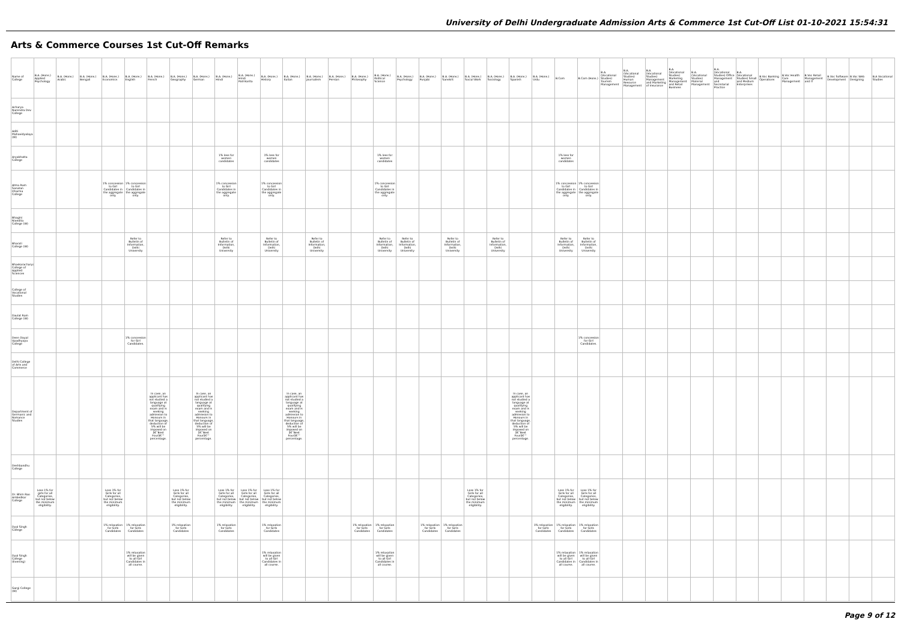University of Delhi Undergraduate Admission Arts & Commerce 1st Cut-Off List 01-10-2021 15:54:31
Arts & Commerce Courses 1st Cut-Off Remarks
| Name of College | B.A. (Hons.) Applied Psychology | B.A. (Hons.) Arabic | B.A. (Hons.) Bengali | B.A. (Hons.) Economics | B.A. (Hons.) English | B.A. (Hons.) French | B.A. (Hons.) Geography | B.A. (Hons.) German | B.A. (Hons.) Hindi | B.A. (Hons.) Hindi Patrikarita | B.A. (Hons.) History | B.A. (Hons.) Italian | B.A. (Hons.) Journalism | B.A. (Hons.) Persian | B.A. (Hons.) Philosophy | B.A. (Hons.) Political Science | B.A. (Hons.) Psychology | B.A. (Hons.) Punjabi | B.A. (Hons.) Sanskrit | B.A. (Hons.) Social Work | B.A. (Hons.) Sociology | B.A. (Hons.) Spanish | B.A. (Hons.) Urdu | B.Com | B.Com (Hons.) | B.A. (Vocational Studies) Tourism Management | B.A. (Vocational Studies) Human Resource Management | B.A. (Vocational Studies) Management and Marketing of Insurance | B.A. (Vocational Studies) Marketing Management and Retail Business | B.A. (Vocational Studies) Material Management | B.A. (Vocational Studies) Office Management and Secretarial Practice | B.A. (Vocational Studies) Small and Medium Enterprises | B.Voc Banking Operations | B.Voc Health Care Management | B.Voc Retail Management and IT | B.Voc Software Development | B.Voc Web Designing | B.A Vocational Studies |
| --- | --- | --- | --- | --- | --- | --- | --- | --- | --- | --- | --- | --- | --- | --- | --- | --- | --- | --- | --- | --- | --- | --- | --- | --- | --- | --- | --- | --- | --- | --- | --- | --- | --- | --- | --- | --- | --- | --- |
| Acharya Narendra Dev College | | | | | | | | | | | | | | | | | | | | | | | | | | | | | | | | | | | | | | |
| Aditi Mahavidyalaya (W) | | | | | | | | | | | | | | | | | | | | | | | | | | | | | | | | | | | | | | |
| Aryabhatta College | | | | | | | | | 1% less for women candidates | | 1% less for women candidates | | | | | 1% less for women candidates | | | | | | | | 1% less for women candidates | | | | | | | | | | | | | | |
| Atma Ram Sanatan Dharma College | | | | 1% concession to Girl Candidates in the aggregate only. | 1% concession to Girl Candidates in the aggregate only. | | | | 1% concession to Girl Candidates in the aggregate only. | | 1% concession to Girl Candidates in the aggregate only. | | | | | 1% concession to Girl Candidates in the aggregate only. | | | | | | | | 1% concession to Girl Candidates in the aggregate only. | 1% concession to Girl Candidates in the aggregate only. | | | | | | | | | | | | | |
| Bhagini Nivedita College (W) | | | | | | | | | | | | | | | | | | | | | | | | | | | | | | | | | | | | | | |
| Bharati College (W) | | | | | Refer to Bulletin of Information, Delhi University | | | | Refer to Bulletin of Information, Delhi University | | Refer to Bulletin of Information, Delhi University | | Refer to Bulletin of Information, Delhi University | | | Refer to Bulletin of Information, Delhi University | Refer to Bulletin of Information, Delhi University | | Refer to Bulletin of Information, Delhi University | | Refer to Bulletin of Information, Delhi University | | | Refer to Bulletin of Information, Delhi University | Refer to Bulletin of Information, Delhi University | | | | | | | | | | | | | |
| Bhaskaracharya College of Applied Sciences | | | | | | | | | | | | | | | | | | | | | | | | | | | | | | | | | | | | | | |
| College of Vocational Studies | | | | | | | | | | | | | | | | | | | | | | | | | | | | | | | | | | | | | | |
| Daulat Ram College (W) | | | | | | | | | | | | | | | | | | | | | | | | | | | | | | | | | | | | | | |
| Deen Dayal Upadhyaya College | | | | | 1% concession for Girl Candidates. | | | | | | | | | | | | | | | | | | | | 1% concession for Girl Candidates. | | | | | | | | | | | | | |
| Delhi College of Arts and Commerce | | | | | | | | | | | | | | | | | | | | | | | | | | | | | | | | | | | | | | |
| Department of Germanic and Romance Studies | | | | | | In case, an applicant has not studied a language at qualifying exam and is seeking admission to Honours in that language, deduction of 5% will be imposed on â€˜Best Fourâ€™ percentage. | | In case, an applicant has not studied a language at qualifying exam and is seeking admission to Honours in that language, deduction of 5% will be imposed on â€˜Best Fourâ€™ percentage. | | | | In case, an applicant has not studied a language at qualifying exam and is seeking admission to Honours in that language, deduction of 5% will be imposed on â€˜Best Fourâ€™ percentage. | | | | | | | | | | In case, an applicant has not studied a language at qualifying exam and is seeking admission to Honours in that language, deduction of 5% will be imposed on â€˜Best Fourâ€™ percentage. | | | | | | | | | | | | | | | | |
| Deshbandhu College | | | | | | | | | | | | | | | | | | | | | | | | | | | | | | | | | | | | | | |
| Dr. Bhim Rao Ambedkar College | Less 1% for girls for all Categories, but not below the minimum eligibility. | | | Less 1% for Girls for all Categories, but not below the minimum eligibility. | | | Less 1% for Girls for all Categories, but not below the minimum eligibility. | | Less 1% for Girls for all Categories, but not below the minimum eligibility. | Less 1% for Girls for all Categories, but not below the minimum eligibility. | Less 1% for Girls for all Categories, but not below the minimum eligibility. | | | | | | | | | Less 1% for Girls for all Categories, but not below the minimum eligibility. | | | | Less 1% for Girls for all Categories, but not below the minimum eligibility. | Less 1% for Girls for all Categories, but not below the minimum eligibility. | | | | | | | | | | | | | |
| Dyal Singh College | | | | 1% relaxation for Girls Candidates | 1% relaxation for Girls Candidates | | 1% relaxation for Girls Candidates | | 1% relaxation for Girls Candidates | | 1% relaxation for Girls Candidates | | | | 1% relaxation for Girls Candidates | 1% relaxation for Girls Candidates | | 1% relaxation for Girls Candidates | 1% relaxation for Girls Candidates | | | | 1% relaxation for Girls Candidates | 1% relaxation for Girls Candidates | 1% relaxation for Girls Candidates | | | | | | | | | | | | | |
| Dyal Singh College (Evening) | | | | | 1% relaxation will be given to all Girl Candidates in all course. | | | | | | 1% relaxation will be given to all Girl Candidates in all course. | | | | | 1% relaxation will be given to all Girl Candidates in all course. | | | | | | | | 1% relaxation will be given to all Girl Candidates in all course. | 1% relaxation will be given to all Girl Candidates in all course. | | | | | | | | | | | | | |
| Gargi College (W) | | | | | | | | | | | | | | | | | | | | | | | | | | | | | | | | | | | | | | |
Page 9 of 12